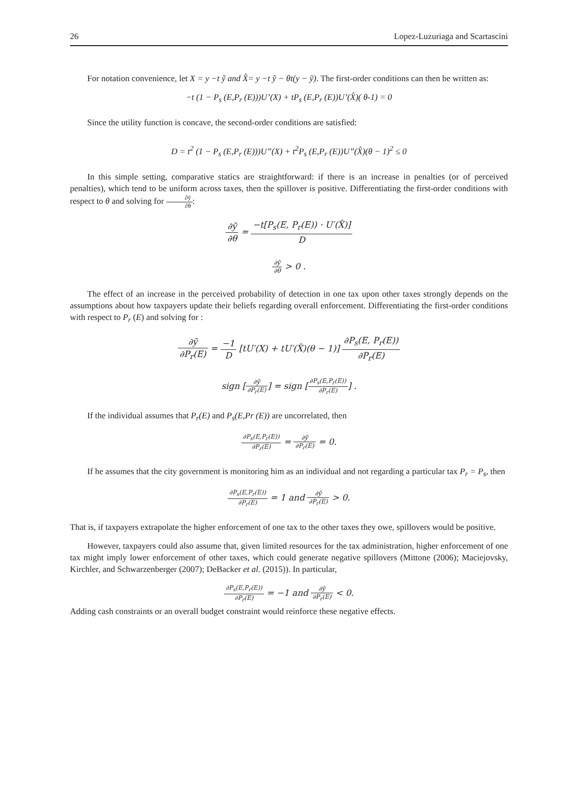26 Lopez-Luzuriaga and Scartascini
For notation convenience, let X = y −t ỹ and X̂= y −t ỹ − θt(y − ỹ). The first-order conditions can then be written as:
−t (1 − P<sub>s</sub> (E,P<sub>r</sub> (E)))U’(X) + tP<sub>s</sub> (E,P<sub>r</sub> (E))U’(X̂)( θ-1) = 0
Since the utility function is concave, the second-order conditions are satisfied:
D = t<sup>2</sup> (1 − P<sub>s</sub> (E,P<sub>r</sub> (E)))U”(X) + t<sup>2</sup>P<sub>s</sub> (E,P<sub>r</sub> (E))U”(X̂)(θ − 1)<sup>2</sup> ≤ 0
In this simple setting, comparative statics are straightforward: if there is an increase in penalties (or of perceived penalties), which tend to be uniform across taxes, then the spillover is positive. Differentiating the first-order conditions with respect to θ and solving for ∂ỹ ∂θ:
∂ỹ ∂θ = −t[P<sub>s</sub>(E, P<sub>r</sub>(E)) · U′(X̂)] D
∂ỹ ∂θ > 0 .
The effect of an increase in the perceived probability of detection in one tax upon other taxes strongly depends on the assumptions about how taxpayers update their beliefs regarding overall enforcement. Differentiating the first-order conditions with respect to P<sub>r</sub> (E) and solving for :
∂ỹ ∂P<sub>r</sub>(E) = −1 D [tU′(X) + tU′(X̂)(θ − 1)] ∂P<sub>s</sub>(E, P<sub>r</sub>(E)) ∂P<sub>r</sub>(E)
sign [∂ỹ ∂P<sub>r</sub>(E)] = sign [∂P<sub>s</sub>(E,P<sub>r</sub>(E)) ∂P<sub>r</sub>(E)] .
If the individual assumes that P<sub>r</sub>(E) and P<sub>s</sub>(E,Pr (E)) are uncorrelated, then
∂P<sub>s</sub>(E,P<sub>r</sub>(E)) ∂P<sub>r</sub>(E) = ∂ỹ ∂P<sub>r</sub>(E) = 0.
If he assumes that the city government is monitoring him as an individual and not regarding a particular tax P<sub>r</sub> = P<sub>s</sub>, then
∂P<sub>s</sub>(E,P<sub>r</sub>(E)) ∂P<sub>r</sub>(E) = 1 and ∂ỹ ∂P<sub>r</sub>(E) > 0.
That is, if taxpayers extrapolate the higher enforcement of one tax to the other taxes they owe, spillovers would be positive.
However, taxpayers could also assume that, given limited resources for the tax administration, higher enforcement of one tax might imply lower enforcement of other taxes, which could generate negative spillovers (Mittone (2006); Maciejovsky, Kirchler, and Schwarzenberger (2007); DeBacker et al. (2015)). In particular,
∂P<sub>s</sub>(E,P<sub>r</sub>(E)) ∂P<sub>r</sub>(E) = −1 and ∂ỹ ∂P<sub>r</sub>(E) < 0.
Adding cash constraints or an overall budget constraint would reinforce these negative effects.